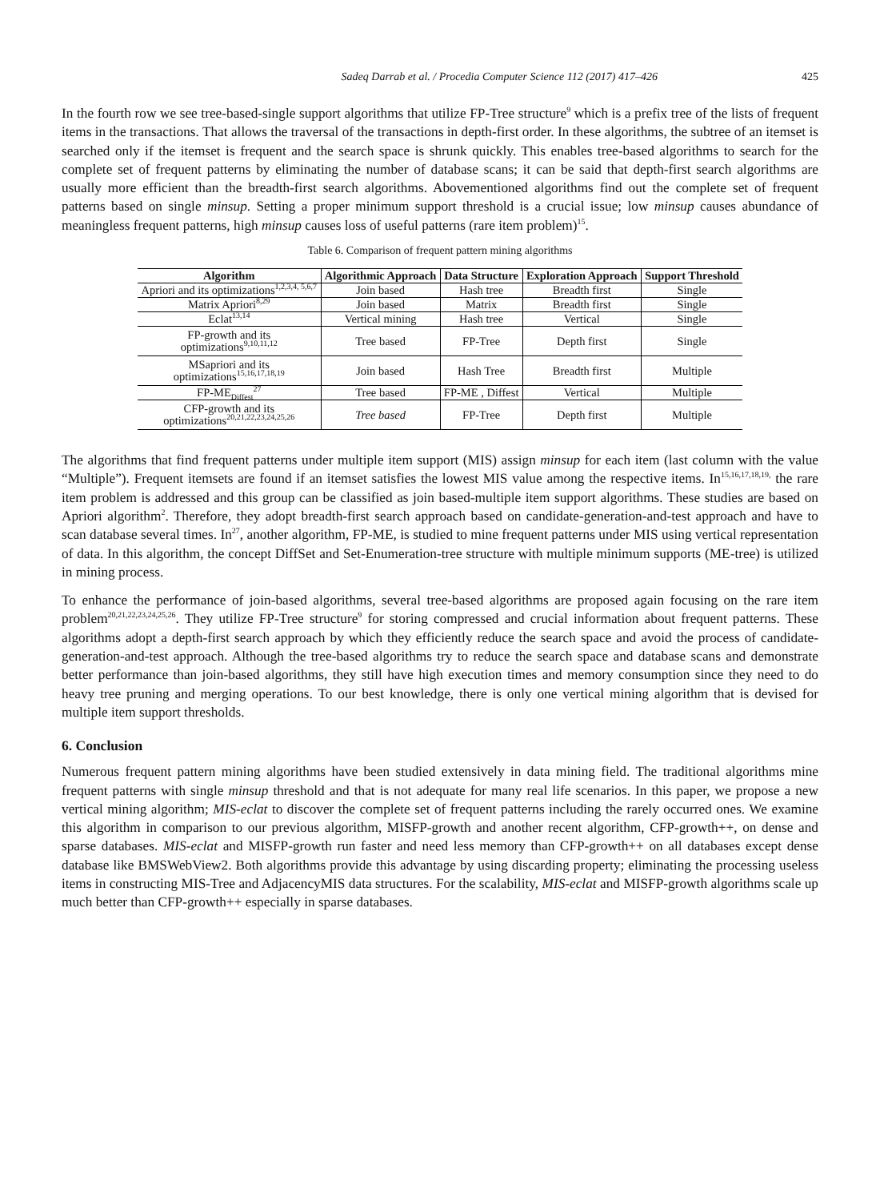Sadeq Darrab et al. / Procedia Computer Science 112 (2017) 417–426 425
In the fourth row we see tree-based-single support algorithms that utilize FP-Tree structure<sup>9</sup> which is a prefix tree of the lists of frequent items in the transactions. That allows the traversal of the transactions in depth-first order. In these algorithms, the subtree of an itemset is searched only if the itemset is frequent and the search space is shrunk quickly. This enables tree-based algorithms to search for the complete set of frequent patterns by eliminating the number of database scans; it can be said that depth-first search algorithms are usually more efficient than the breadth-first search algorithms. Abovementioned algorithms find out the complete set of frequent patterns based on single minsup. Setting a proper minimum support threshold is a crucial issue; low minsup causes abundance of meaningless frequent patterns, high minsup causes loss of useful patterns (rare item problem)<sup>15</sup>.
Table 6. Comparison of frequent pattern mining algorithms
| Algorithm | Algorithmic Approach | Data Structure | Exploration Approach | Support Threshold |
| --- | --- | --- | --- | --- |
| Apriori and its optimizations<sup>1,2,3,4, 5,6,7</sup> | Join based | Hash tree | Breadth first | Single |
| Matrix Apriori<sup>8,29</sup> | Join based | Matrix | Breadth first | Single |
| Eclat<sup>13,14</sup> | Vertical mining | Hash tree | Vertical | Single |
| FP-growth and its optimizations<sup>9,10,11,12</sup> | Tree based | FP-Tree | Depth first | Single |
| MSapriori and its optimizations<sup>15,16,17,18,19</sup> | Join based | Hash Tree | Breadth first | Multiple |
| FP-ME<sub>Diffest</sub><sup>27</sup> | Tree based | FP-ME , Diffest | Vertical | Multiple |
| CFP-growth and its optimizations<sup>20,21,22,23,24,25,26</sup> | Tree based | FP-Tree | Depth first | Multiple |
The algorithms that find frequent patterns under multiple item support (MIS) assign minsup for each item (last column with the value “Multiple”). Frequent itemsets are found if an itemset satisfies the lowest MIS value among the respective items. In<sup>15,16,17,18,19,</sup> the rare item problem is addressed and this group can be classified as join based-multiple item support algorithms. These studies are based on Apriori algorithm<sup>2</sup>. Therefore, they adopt breadth-first search approach based on candidate-generation-and-test approach and have to scan database several times. In<sup>27</sup>, another algorithm, FP-ME, is studied to mine frequent patterns under MIS using vertical representation of data. In this algorithm, the concept DiffSet and Set-Enumeration-tree structure with multiple minimum supports (ME-tree) is utilized in mining process.
To enhance the performance of join-based algorithms, several tree-based algorithms are proposed again focusing on the rare item problem<sup>20,21,22,23,24,25,26</sup>. They utilize FP-Tree structure<sup>9</sup> for storing compressed and crucial information about frequent patterns. These algorithms adopt a depth-first search approach by which they efficiently reduce the search space and avoid the process of candidate-generation-and-test approach. Although the tree-based algorithms try to reduce the search space and database scans and demonstrate better performance than join-based algorithms, they still have high execution times and memory consumption since they need to do heavy tree pruning and merging operations. To our best knowledge, there is only one vertical mining algorithm that is devised for multiple item support thresholds.
6. Conclusion
Numerous frequent pattern mining algorithms have been studied extensively in data mining field. The traditional algorithms mine frequent patterns with single minsup threshold and that is not adequate for many real life scenarios. In this paper, we propose a new vertical mining algorithm; MIS-eclat to discover the complete set of frequent patterns including the rarely occurred ones. We examine this algorithm in comparison to our previous algorithm, MISFP-growth and another recent algorithm, CFP-growth++, on dense and sparse databases. MIS-eclat and MISFP-growth run faster and need less memory than CFP-growth++ on all databases except dense database like BMSWebView2. Both algorithms provide this advantage by using discarding property; eliminating the processing useless items in constructing MIS-Tree and AdjacencyMIS data structures. For the scalability, MIS-eclat and MISFP-growth algorithms scale up much better than CFP-growth++ especially in sparse databases.